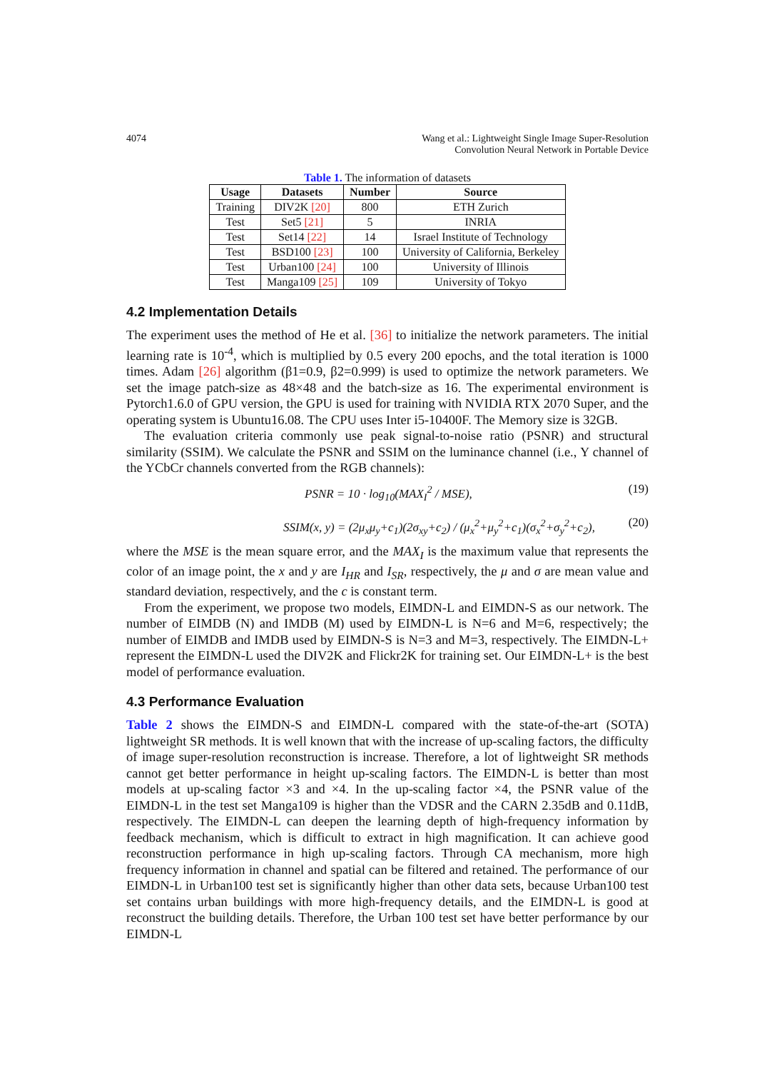4074 Wang et al.: Lightweight Single Image Super-Resolution
Convolution Neural Network in Portable Device
Table 1. The information of datasets
| Usage | Datasets | Number | Source |
| --- | --- | --- | --- |
| Training | DIV2K [20] | 800 | ETH Zurich |
| Test | Set5 [21] | 5 | INRIA |
| Test | Set14 [22] | 14 | Israel Institute of Technology |
| Test | BSD100 [23] | 100 | University of California, Berkeley |
| Test | Urban100 [24] | 100 | University of Illinois |
| Test | Manga109 [25] | 109 | University of Tokyo |
4.2 Implementation Details
The experiment uses the method of He et al. [36] to initialize the network parameters. The initial learning rate is 10<sup>-4</sup>, which is multiplied by 0.5 every 200 epochs, and the total iteration is 1000 times. Adam [26] algorithm (β1=0.9, β2=0.999) is used to optimize the network parameters. We set the image patch-size as 48×48 and the batch-size as 16. The experimental environment is Pytorch1.6.0 of GPU version, the GPU is used for training with NVIDIA RTX 2070 Super, and the operating system is Ubuntu16.08. The CPU uses Inter i5-10400F. The Memory size is 32GB.
The evaluation criteria commonly use peak signal-to-noise ratio (PSNR) and structural similarity (SSIM). We calculate the PSNR and SSIM on the luminance channel (i.e., Y channel of the YCbCr channels converted from the RGB channels):
PSNR = 10 · log<sub>10</sub>(MAX<sub>I</sub><sup>2</sup> / MSE), (19)
SSIM(x, y) = (2μ<sub>x</sub>μ<sub>y</sub>+c<sub>1</sub>)(2σ<sub>xy</sub>+c<sub>2</sub>) / (μ<sub>x</sub><sup>2</sup>+μ<sub>y</sub><sup>2</sup>+c<sub>1</sub>)(σ<sub>x</sub><sup>2</sup>+σ<sub>y</sub><sup>2</sup>+c<sub>2</sub>), (20)
where the MSE is the mean square error, and the MAX<sub>I</sub> is the maximum value that represents the color of an image point, the x and y are I<sub>HR</sub> and I<sub>SR</sub>, respectively, the μ and σ are mean value and standard deviation, respectively, and the c is constant term.
From the experiment, we propose two models, EIMDN-L and EIMDN-S as our network. The number of EIMDB (N) and IMDB (M) used by EIMDN-L is N=6 and M=6, respectively; the number of EIMDB and IMDB used by EIMDN-S is N=3 and M=3, respectively. The EIMDN-L+ represent the EIMDN-L used the DIV2K and Flickr2K for training set. Our EIMDN-L+ is the best model of performance evaluation.
4.3 Performance Evaluation
Table 2 shows the EIMDN-S and EIMDN-L compared with the state-of-the-art (SOTA) lightweight SR methods. It is well known that with the increase of up-scaling factors, the difficulty of image super-resolution reconstruction is increase. Therefore, a lot of lightweight SR methods cannot get better performance in height up-scaling factors. The EIMDN-L is better than most models at up-scaling factor ×3 and ×4. In the up-scaling factor ×4, the PSNR value of the EIMDN-L in the test set Manga109 is higher than the VDSR and the CARN 2.35dB and 0.11dB, respectively. The EIMDN-L can deepen the learning depth of high-frequency information by feedback mechanism, which is difficult to extract in high magnification. It can achieve good reconstruction performance in high up-scaling factors. Through CA mechanism, more high frequency information in channel and spatial can be filtered and retained. The performance of our EIMDN-L in Urban100 test set is significantly higher than other data sets, because Urban100 test set contains urban buildings with more high-frequency details, and the EIMDN-L is good at reconstruct the building details. Therefore, the Urban 100 test set have better performance by our EIMDN-L